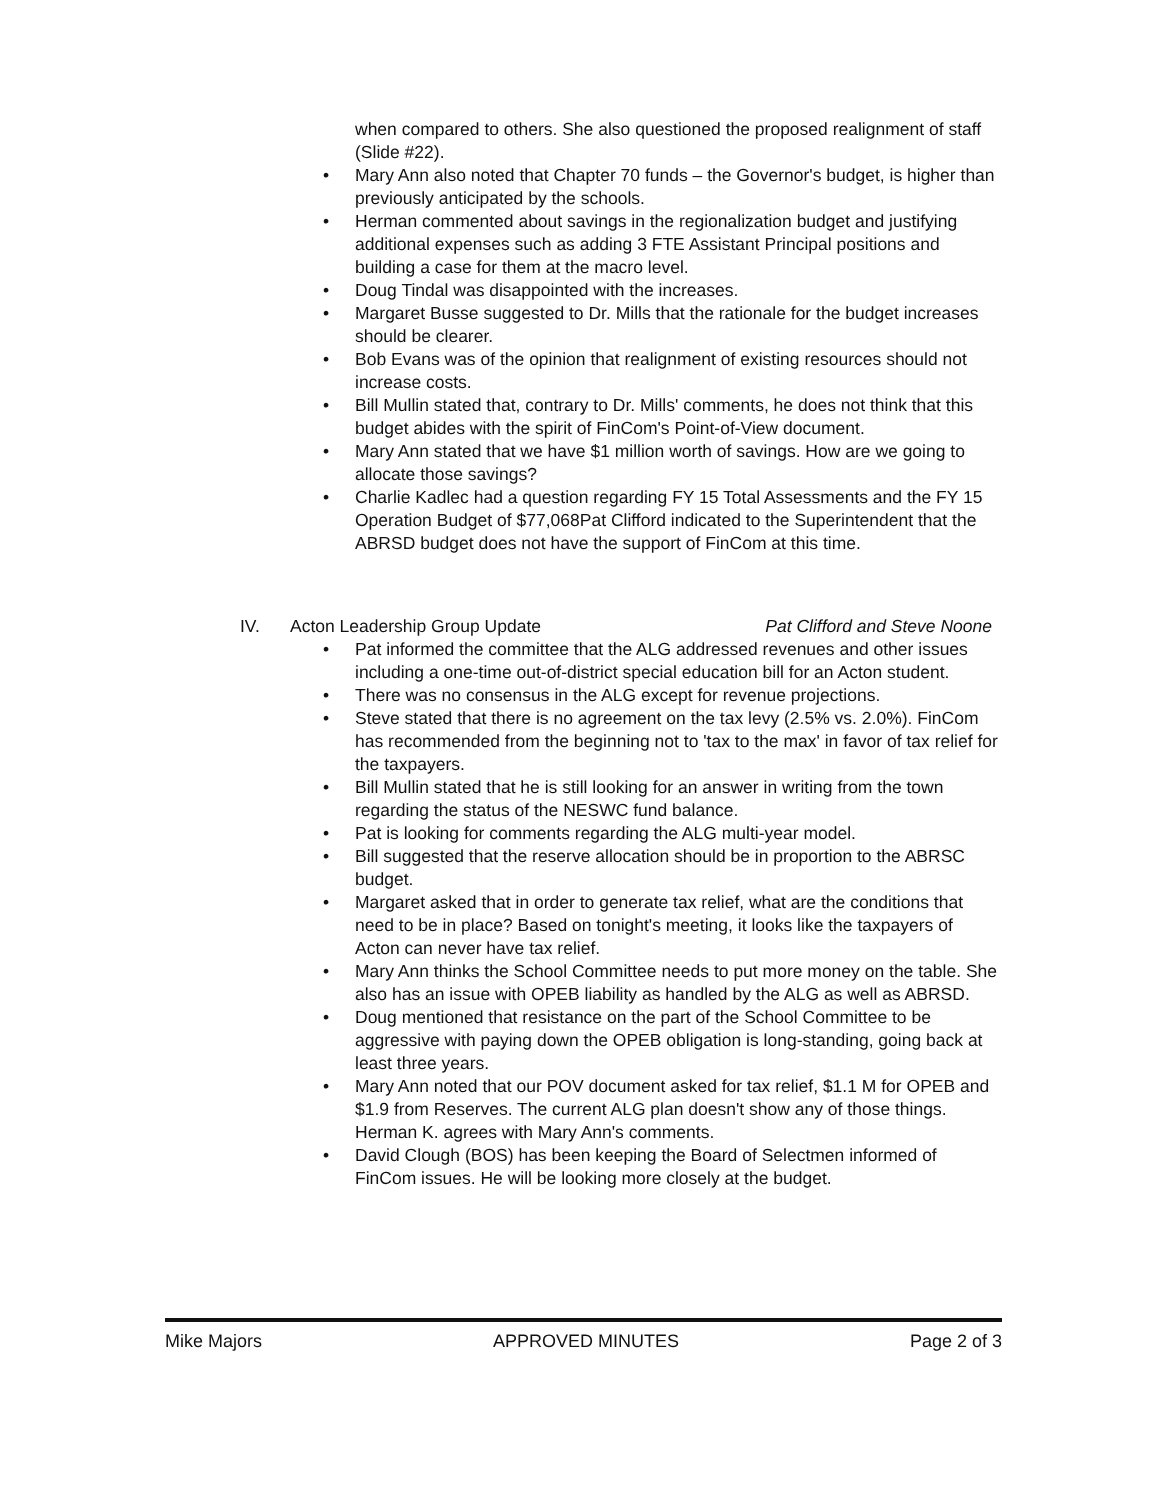when compared to others. She also questioned the proposed realignment of staff (Slide #22).
• Mary Ann also noted that Chapter 70 funds – the Governor's budget, is higher than previously anticipated by the schools.
• Herman commented about savings in the regionalization budget and justifying additional expenses such as adding 3 FTE Assistant Principal positions and building a case for them at the macro level.
• Doug Tindal was disappointed with the increases.
• Margaret Busse suggested to Dr. Mills that the rationale for the budget increases should be clearer.
• Bob Evans was of the opinion that realignment of existing resources should not increase costs.
• Bill Mullin stated that, contrary to Dr. Mills' comments, he does not think that this budget abides with the spirit of FinCom's Point-of-View document.
• Mary Ann stated that we have $1 million worth of savings. How are we going to allocate those savings?
• Charlie Kadlec had a question regarding FY 15 Total Assessments and the FY 15 Operation Budget of $77,068Pat Clifford indicated to the Superintendent that the ABRSD budget does not have the support of FinCom at this time.
IV. Acton Leadership Group Update Pat Clifford and Steve Noone
• Pat informed the committee that the ALG addressed revenues and other issues including a one-time out-of-district special education bill for an Acton student.
• There was no consensus in the ALG except for revenue projections.
• Steve stated that there is no agreement on the tax levy (2.5% vs. 2.0%). FinCom has recommended from the beginning not to 'tax to the max' in favor of tax relief for the taxpayers.
• Bill Mullin stated that he is still looking for an answer in writing from the town regarding the status of the NESWC fund balance.
• Pat is looking for comments regarding the ALG multi-year model.
• Bill suggested that the reserve allocation should be in proportion to the ABRSC budget.
• Margaret asked that in order to generate tax relief, what are the conditions that need to be in place? Based on tonight's meeting, it looks like the taxpayers of Acton can never have tax relief.
• Mary Ann thinks the School Committee needs to put more money on the table. She also has an issue with OPEB liability as handled by the ALG as well as ABRSD.
• Doug mentioned that resistance on the part of the School Committee to be aggressive with paying down the OPEB obligation is long-standing, going back at least three years.
• Mary Ann noted that our POV document asked for tax relief, $1.1 M for OPEB and $1.9 from Reserves. The current ALG plan doesn't show any of those things. Herman K. agrees with Mary Ann's comments.
• David Clough (BOS) has been keeping the Board of Selectmen informed of FinCom issues. He will be looking more closely at the budget.
Mike Majors APPROVED MINUTES Page 2 of 3